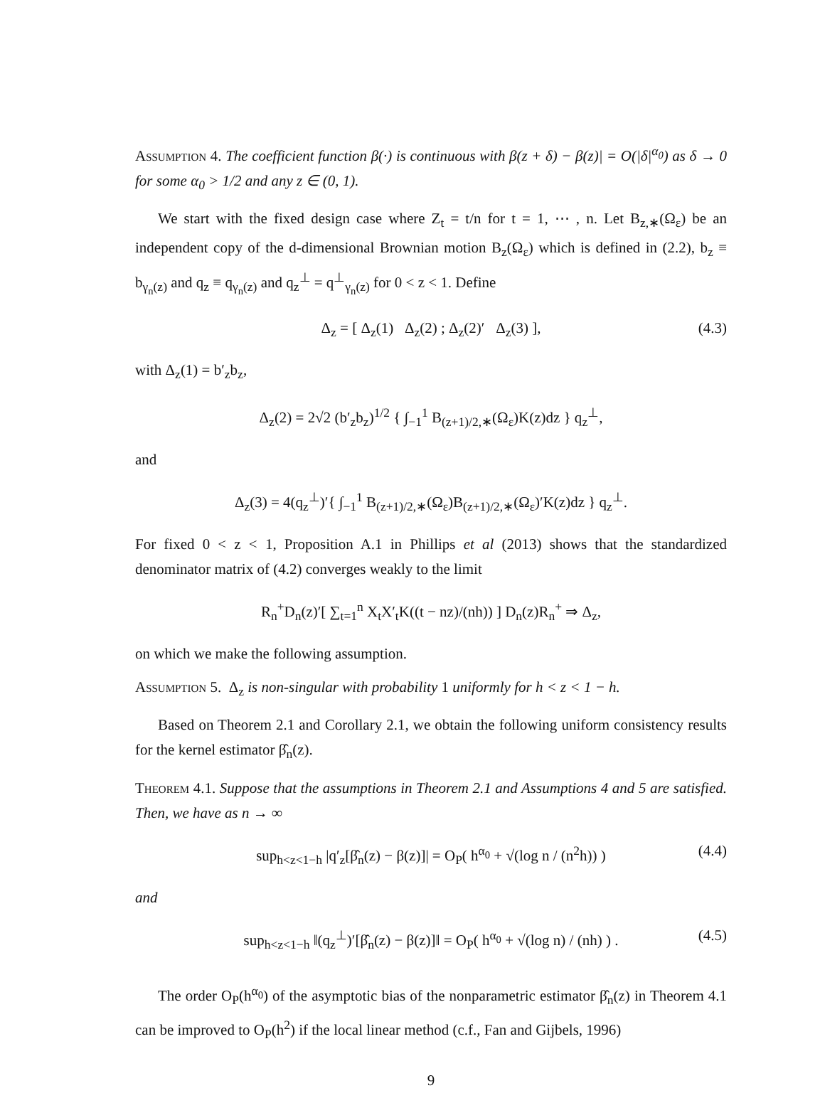Assumption 4. The coefficient function β(·) is continuous with β(z + δ) − β(z)| = O(|δ|<sup>α<sub>0</sub></sup>) as δ → 0 for some α<sub>0</sub> > 1/2 and any z ∈ (0, 1).
We start with the fixed design case where Z<sub>t</sub> = t/n for t = 1, ⋯ , n. Let B<sub>z,∗</sub>(Ω<sub>ε</sub>) be an independent copy of the d-dimensional Brownian motion B<sub>z</sub>(Ω<sub>ε</sub>) which is defined in (2.2), b<sub>z</sub> ≡ b<sub>γ<sub>n</sub>(z)</sub> and q<sub>z</sub> ≡ q<sub>γ<sub>n</sub>(z)</sub> and q<sub>z</sub><sup>⊥</sup> = q<sup>⊥</sup><sub>γ<sub>n</sub>(z)</sub> for 0 < z < 1. Define
Δ<sub>z</sub> = [ Δ<sub>z</sub>(1) Δ<sub>z</sub>(2) ; Δ<sub>z</sub>(2)′ Δ<sub>z</sub>(3) ], (4.3)
with Δ<sub>z</sub>(1) = b′<sub>z</sub>b<sub>z</sub>,
Δ<sub>z</sub>(2) = 2√2 (b′<sub>z</sub>b<sub>z</sub>)<sup>1/2</sup> { ∫<sub>−1</sub><sup>1</sup> B<sub>(z+1)/2,∗</sub>(Ω<sub>ε</sub>)K(z)dz } q<sub>z</sub><sup>⊥</sup>,
and
Δ<sub>z</sub>(3) = 4(q<sub>z</sub><sup>⊥</sup>)′{ ∫<sub>−1</sub><sup>1</sup> B<sub>(z+1)/2,∗</sub>(Ω<sub>ε</sub>)B<sub>(z+1)/2,∗</sub>(Ω<sub>ε</sub>)′K(z)dz } q<sub>z</sub><sup>⊥</sup>.
For fixed 0 < z < 1, Proposition A.1 in Phillips et al (2013) shows that the standardized denominator matrix of (4.2) converges weakly to the limit
R<sub>n</sub><sup>+</sup>D<sub>n</sub>(z)′[ ∑<sub>t=1</sub><sup>n</sup> X<sub>t</sub>X′<sub>t</sub>K((t − nz)/(nh)) ] D<sub>n</sub>(z)R<sub>n</sub><sup>+</sup> ⇒ Δ<sub>z</sub>,
on which we make the following assumption.
Assumption 5. Δ<sub>z</sub> is non-singular with probability 1 uniformly for h < z < 1 − h.
Based on Theorem 2.1 and Corollary 2.1, we obtain the following uniform consistency results for the kernel estimator β̂<sub>n</sub>(z).
Theorem 4.1. Suppose that the assumptions in Theorem 2.1 and Assumptions 4 and 5 are satisfied. Then, we have as n → ∞
sup<sub>h<z<1−h</sub> |q′<sub>z</sub>[β̂<sub>n</sub>(z) − β(z)]| = O<sub>P</sub>( h<sup>α<sub>0</sub></sup> + √(log n / (n<sup>2</sup>h)) ) (4.4)
and
sup<sub>h<z<1−h</sub> ‖(q<sub>z</sub><sup>⊥</sup>)′[β̂<sub>n</sub>(z) − β(z)]‖ = O<sub>P</sub>( h<sup>α<sub>0</sub></sup> + √(log n) / (nh) ) . (4.5)
The order O<sub>P</sub>(h<sup>α<sub>0</sub></sup>) of the asymptotic bias of the nonparametric estimator β̂<sub>n</sub>(z) in Theorem 4.1 can be improved to O<sub>P</sub>(h<sup>2</sup>) if the local linear method (c.f., Fan and Gijbels, 1996)
9